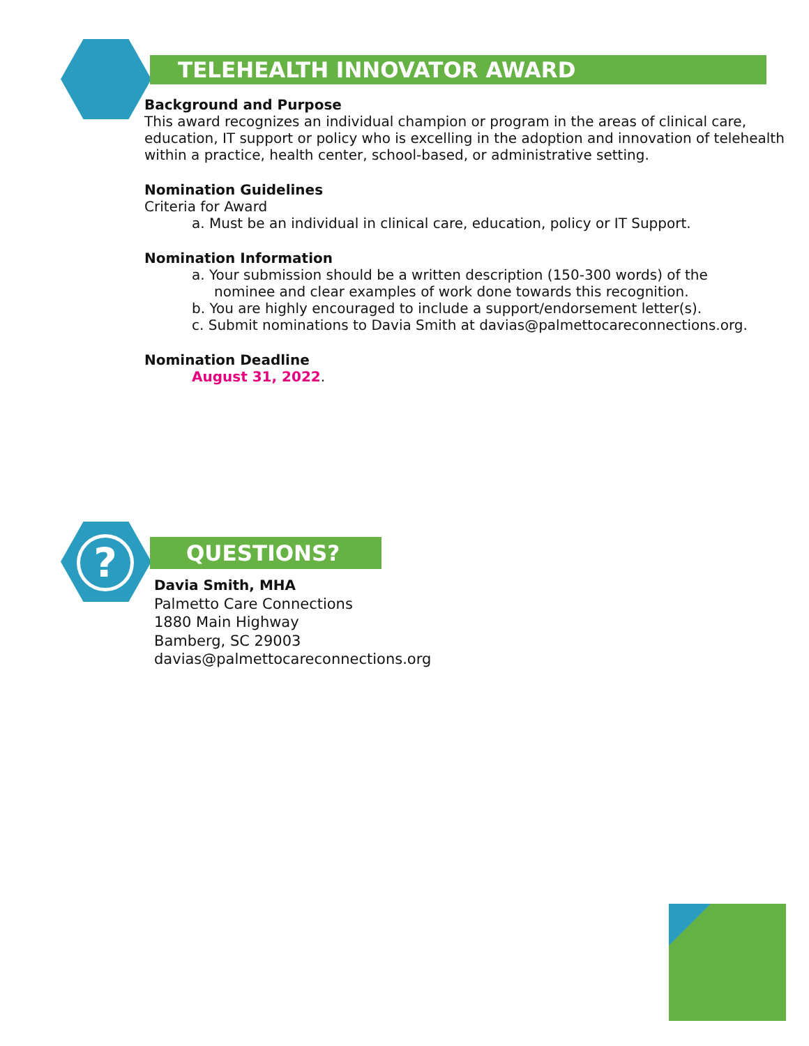TELEHEALTH INNOVATOR AWARD
Background and Purpose
This award recognizes an individual champion or program in the areas of clinical care, education, IT support or policy who is excelling in the adoption and innovation of telehealth within a practice, health center, school-based, or administrative setting.
Nomination Guidelines
Criteria for Award
a. Must be an individual in clinical care, education, policy or IT Support.
Nomination Information
a. Your submission should be a written description (150-300 words) of the
nominee and clear examples of work done towards this recognition.
b. You are highly encouraged to include a support/endorsement letter(s).
c. Submit nominations to Davia Smith at davias@palmettocareconnections.org.
Nomination Deadline
August 31, 2022.
? QUESTIONS?
Davia Smith, MHA
Palmetto Care Connections
1880 Main Highway
Bamberg, SC 29003
davias@palmettocareconnections.org